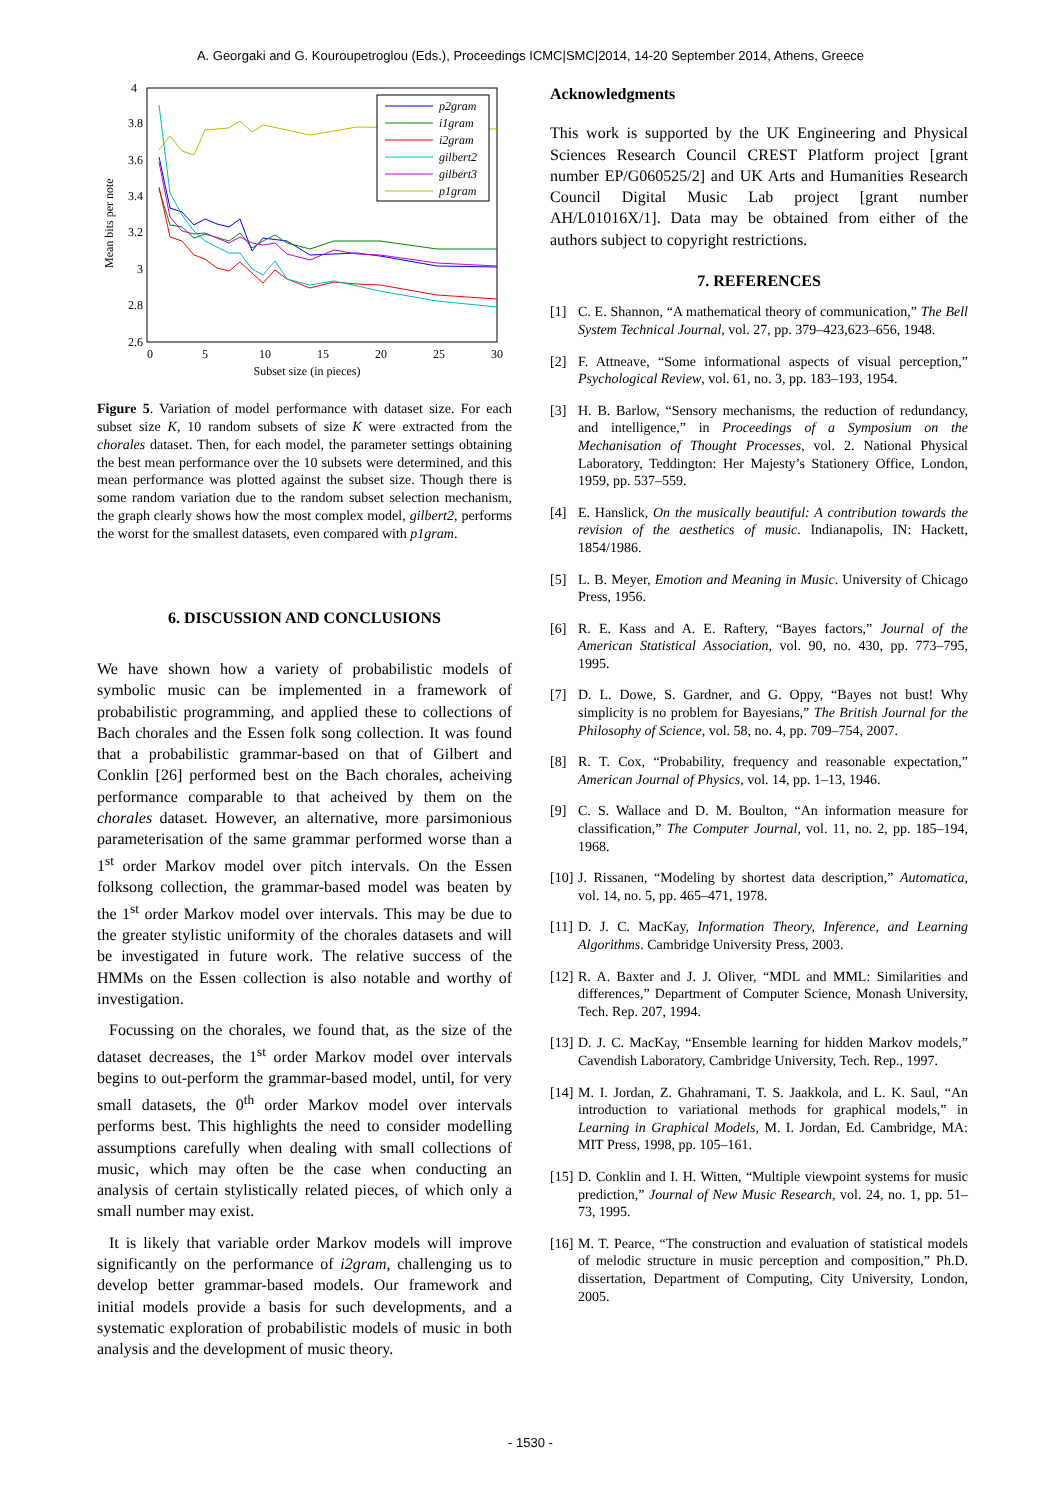A. Georgaki and G. Kouroupetroglou (Eds.), Proceedings ICMC|SMC|2014, 14-20 September 2014, Athens, Greece
4
3.8
3.6
3.4
3.2
3
2.8
2.6
0
5
10
15
20
25
30
Subset size (in pieces)
Mean bits per note
p2gram
i1gram
i2gram
gilbert2
gilbert3
p1gram
Figure 5. Variation of model performance with dataset size. For each subset size K, 10 random subsets of size K were extracted from the chorales dataset. Then, for each model, the parameter settings obtaining the best mean performance over the 10 subsets were determined, and this mean performance was plotted against the subset size. Though there is some random variation due to the random subset selection mechanism, the graph clearly shows how the most complex model, gilbert2, performs the worst for the smallest datasets, even compared with p1gram.
6. DISCUSSION AND CONCLUSIONS
We have shown how a variety of probabilistic models of symbolic music can be implemented in a framework of probabilistic programming, and applied these to collections of Bach chorales and the Essen folk song collection. It was found that a probabilistic grammar-based on that of Gilbert and Conklin [26] performed best on the Bach chorales, acheiving performance comparable to that acheived by them on the chorales dataset. However, an alternative, more parsimonious parameterisation of the same grammar performed worse than a 1<sup>st</sup> order Markov model over pitch intervals. On the Essen folksong collection, the grammar-based model was beaten by the 1<sup>st</sup> order Markov model over intervals. This may be due to the greater stylistic uniformity of the chorales datasets and will be investigated in future work. The relative success of the HMMs on the Essen collection is also notable and worthy of investigation.
Focussing on the chorales, we found that, as the size of the dataset decreases, the 1<sup>st</sup> order Markov model over intervals begins to out-perform the grammar-based model, until, for very small datasets, the 0<sup>th</sup> order Markov model over intervals performs best. This highlights the need to consider modelling assumptions carefully when dealing with small collections of music, which may often be the case when conducting an analysis of certain stylistically related pieces, of which only a small number may exist.
It is likely that variable order Markov models will improve significantly on the performance of i2gram, challenging us to develop better grammar-based models. Our framework and initial models provide a basis for such developments, and a systematic exploration of probabilistic models of music in both analysis and the development of music theory.
Acknowledgments
This work is supported by the UK Engineering and Physical Sciences Research Council CREST Platform project [grant number EP/G060525/2] and UK Arts and Humanities Research Council Digital Music Lab project [grant number AH/L01016X/1]. Data may be obtained from either of the authors subject to copyright restrictions.
7. REFERENCES
[1] C. E. Shannon, “A mathematical theory of communication,” The Bell System Technical Journal, vol. 27, pp. 379–423,623–656, 1948.
[2] F. Attneave, “Some informational aspects of visual perception,” Psychological Review, vol. 61, no. 3, pp. 183–193, 1954.
[3] H. B. Barlow, “Sensory mechanisms, the reduction of redundancy, and intelligence,” in Proceedings of a Symposium on the Mechanisation of Thought Processes, vol. 2. National Physical Laboratory, Teddington: Her Majesty’s Stationery Office, London, 1959, pp. 537–559.
[4] E. Hanslick, On the musically beautiful: A contribution towards the revision of the aesthetics of music. Indianapolis, IN: Hackett, 1854/1986.
[5] L. B. Meyer, Emotion and Meaning in Music. University of Chicago Press, 1956.
[6] R. E. Kass and A. E. Raftery, “Bayes factors,” Journal of the American Statistical Association, vol. 90, no. 430, pp. 773–795, 1995.
[7] D. L. Dowe, S. Gardner, and G. Oppy, “Bayes not bust! Why simplicity is no problem for Bayesians,” The British Journal for the Philosophy of Science, vol. 58, no. 4, pp. 709–754, 2007.
[8] R. T. Cox, “Probability, frequency and reasonable expectation,” American Journal of Physics, vol. 14, pp. 1–13, 1946.
[9] C. S. Wallace and D. M. Boulton, “An information measure for classification,” The Computer Journal, vol. 11, no. 2, pp. 185–194, 1968.
[10] J. Rissanen, “Modeling by shortest data description,” Automatica, vol. 14, no. 5, pp. 465–471, 1978.
[11] D. J. C. MacKay, Information Theory, Inference, and Learning Algorithms. Cambridge University Press, 2003.
[12] R. A. Baxter and J. J. Oliver, “MDL and MML: Similarities and differences,” Department of Computer Science, Monash University, Tech. Rep. 207, 1994.
[13] D. J. C. MacKay, “Ensemble learning for hidden Markov models,” Cavendish Laboratory, Cambridge University, Tech. Rep., 1997.
[14] M. I. Jordan, Z. Ghahramani, T. S. Jaakkola, and L. K. Saul, “An introduction to variational methods for graphical models,” in Learning in Graphical Models, M. I. Jordan, Ed. Cambridge, MA: MIT Press, 1998, pp. 105–161.
[15] D. Conklin and I. H. Witten, “Multiple viewpoint systems for music prediction,” Journal of New Music Research, vol. 24, no. 1, pp. 51–73, 1995.
[16] M. T. Pearce, “The construction and evaluation of statistical models of melodic structure in music perception and composition,” Ph.D. dissertation, Department of Computing, City University, London, 2005.
- 1530 -